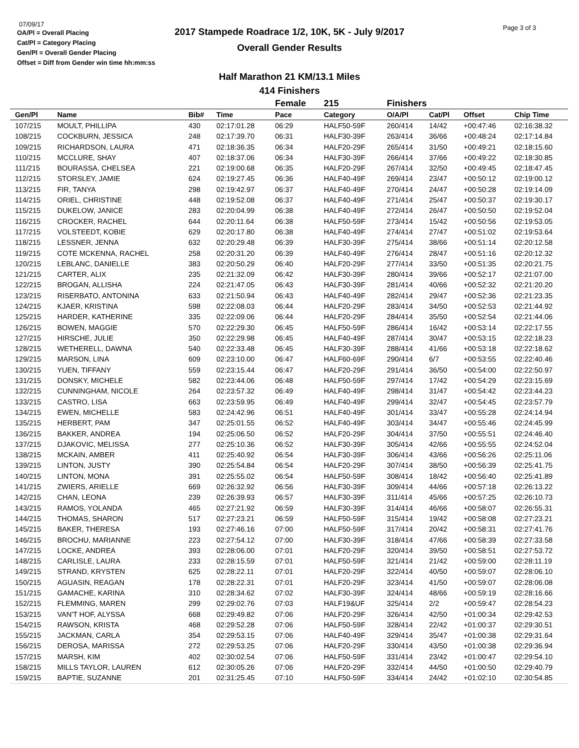07/09/17
OA/Pl = Overall Placing
Cat/Pl = Category Placing
Gen/Pl = Overall Gender Placing
Offset = Diff from Gender win time hh:mm:ss
2017 Stampede Roadrace 1/2, 10K, 5K - July 9/2017
Overall Gender Results
Page 3 of 3
Half Marathon 21 KM/13.1 Miles
414 Finishers
| | | | | Female | 215 | Finishers | | | |
| --- | --- | --- | --- | --- | --- | --- | --- | --- | --- |
| Gen/Pl | Name | Bib# | Time | Pace | Category | O/A/Pl | Cat/Pl | Offset | Chip Time |
| 107/215 | MOULT, PHILLIPA | 430 | 02:17:01.28 | 06:29 | HALF50-59F | 260/414 | 14/42 | +00:47:46 | 02:16:38.32 |
| 108/215 | COCKBURN, JESSICA | 248 | 02:17:39.70 | 06:31 | HALF30-39F | 263/414 | 36/66 | +00:48:24 | 02:17:14.84 |
| 109/215 | RICHARDSON, LAURA | 471 | 02:18:36.35 | 06:34 | HALF20-29F | 265/414 | 31/50 | +00:49:21 | 02:18:15.60 |
| 110/215 | MCCLURE, SHAY | 407 | 02:18:37.06 | 06:34 | HALF30-39F | 266/414 | 37/66 | +00:49:22 | 02:18:30.85 |
| 111/215 | BOURASSA, CHELSEA | 221 | 02:19:00.68 | 06:35 | HALF20-29F | 267/414 | 32/50 | +00:49:45 | 02:18:47.45 |
| 112/215 | STORSLEY, JAMIE | 624 | 02:19:27.45 | 06:36 | HALF40-49F | 269/414 | 23/47 | +00:50:12 | 02:19:00.12 |
| 113/215 | FIR, TANYA | 298 | 02:19:42.97 | 06:37 | HALF40-49F | 270/414 | 24/47 | +00:50:28 | 02:19:14.09 |
| 114/215 | ORIEL, CHRISTINE | 448 | 02:19:52.08 | 06:37 | HALF40-49F | 271/414 | 25/47 | +00:50:37 | 02:19:30.17 |
| 115/215 | DUKELOW, JANICE | 283 | 02:20:04.99 | 06:38 | HALF40-49F | 272/414 | 26/47 | +00:50:50 | 02:19:52.04 |
| 116/215 | CROCKER, RACHEL | 644 | 02:20:11.64 | 06:38 | HALF50-59F | 273/414 | 15/42 | +00:50:56 | 02:19:53.05 |
| 117/215 | VOLSTEEDT, KOBIE | 629 | 02:20:17.80 | 06:38 | HALF40-49F | 274/414 | 27/47 | +00:51:02 | 02:19:53.64 |
| 118/215 | LESSNER, JENNA | 632 | 02:20:29.48 | 06:39 | HALF30-39F | 275/414 | 38/66 | +00:51:14 | 02:20:12.58 |
| 119/215 | COTE MCKENNA, RACHEL | 258 | 02:20:31.20 | 06:39 | HALF40-49F | 276/414 | 28/47 | +00:51:16 | 02:20:12.32 |
| 120/215 | LEBLANC, DANIELLE | 383 | 02:20:50.29 | 06:40 | HALF20-29F | 277/414 | 33/50 | +00:51:35 | 02:20:21.75 |
| 121/215 | CARTER, ALIX | 235 | 02:21:32.09 | 06:42 | HALF30-39F | 280/414 | 39/66 | +00:52:17 | 02:21:07.00 |
| 122/215 | BROGAN, ALLISHA | 224 | 02:21:47.05 | 06:43 | HALF30-39F | 281/414 | 40/66 | +00:52:32 | 02:21:20.20 |
| 123/215 | RISERBATO, ANTONINA | 633 | 02:21:50.94 | 06:43 | HALF40-49F | 282/414 | 29/47 | +00:52:36 | 02:21:23.35 |
| 124/215 | KJAER, KRISTINA | 598 | 02:22:08.03 | 06:44 | HALF20-29F | 283/414 | 34/50 | +00:52:53 | 02:21:44.92 |
| 125/215 | HARDER, KATHERINE | 335 | 02:22:09.06 | 06:44 | HALF20-29F | 284/414 | 35/50 | +00:52:54 | 02:21:44.06 |
| 126/215 | BOWEN, MAGGIE | 570 | 02:22:29.30 | 06:45 | HALF50-59F | 286/414 | 16/42 | +00:53:14 | 02:22:17.55 |
| 127/215 | HIRSCHE, JULIE | 350 | 02:22:29.98 | 06:45 | HALF40-49F | 287/414 | 30/47 | +00:53:15 | 02:22:18.23 |
| 128/215 | WETHERELL, DAWNA | 540 | 02:22:33.48 | 06:45 | HALF30-39F | 288/414 | 41/66 | +00:53:18 | 02:22:18.62 |
| 129/215 | MARSON, LINA | 609 | 02:23:10.00 | 06:47 | HALF60-69F | 290/414 | 6/7 | +00:53:55 | 02:22:40.46 |
| 130/215 | YUEN, TIFFANY | 559 | 02:23:15.44 | 06:47 | HALF20-29F | 291/414 | 36/50 | +00:54:00 | 02:22:50.97 |
| 131/215 | DONSKY, MICHELE | 582 | 02:23:44.06 | 06:48 | HALF50-59F | 297/414 | 17/42 | +00:54:29 | 02:23:15.69 |
| 132/215 | CUNNINGHAM, NICOLE | 264 | 02:23:57.32 | 06:49 | HALF40-49F | 298/414 | 31/47 | +00:54:42 | 02:23:44.23 |
| 133/215 | CASTRO, LISA | 663 | 02:23:59.95 | 06:49 | HALF40-49F | 299/414 | 32/47 | +00:54:45 | 02:23:57.79 |
| 134/215 | EWEN, MICHELLE | 583 | 02:24:42.96 | 06:51 | HALF40-49F | 301/414 | 33/47 | +00:55:28 | 02:24:14.94 |
| 135/215 | HERBERT, PAM | 347 | 02:25:01.55 | 06:52 | HALF40-49F | 303/414 | 34/47 | +00:55:46 | 02:24:45.99 |
| 136/215 | BAKKER, ANDREA | 194 | 02:25:06.50 | 06:52 | HALF20-29F | 304/414 | 37/50 | +00:55:51 | 02:24:46.40 |
| 137/215 | DJAKOVIC, MELISSA | 277 | 02:25:10.36 | 06:52 | HALF30-39F | 305/414 | 42/66 | +00:55:55 | 02:24:52.04 |
| 138/215 | MCKAIN, AMBER | 411 | 02:25:40.92 | 06:54 | HALF30-39F | 306/414 | 43/66 | +00:56:26 | 02:25:11.06 |
| 139/215 | LINTON, JUSTY | 390 | 02:25:54.84 | 06:54 | HALF20-29F | 307/414 | 38/50 | +00:56:39 | 02:25:41.75 |
| 140/215 | LINTON, MONA | 391 | 02:25:55.02 | 06:54 | HALF50-59F | 308/414 | 18/42 | +00:56:40 | 02:25:41.89 |
| 141/215 | ZWIERS, ARIELLE | 669 | 02:26:32.92 | 06:56 | HALF30-39F | 309/414 | 44/66 | +00:57:18 | 02:26:13.22 |
| 142/215 | CHAN, LEONA | 239 | 02:26:39.93 | 06:57 | HALF30-39F | 311/414 | 45/66 | +00:57:25 | 02:26:10.73 |
| 143/215 | RAMOS, YOLANDA | 465 | 02:27:21.92 | 06:59 | HALF30-39F | 314/414 | 46/66 | +00:58:07 | 02:26:55.31 |
| 144/215 | THOMAS, SHARON | 517 | 02:27:23.21 | 06:59 | HALF50-59F | 315/414 | 19/42 | +00:58:08 | 02:27:23.21 |
| 145/215 | BAKER, THERESA | 193 | 02:27:46.16 | 07:00 | HALF50-59F | 317/414 | 20/42 | +00:58:31 | 02:27:41.76 |
| 146/215 | BROCHU, MARIANNE | 223 | 02:27:54.12 | 07:00 | HALF30-39F | 318/414 | 47/66 | +00:58:39 | 02:27:33.58 |
| 147/215 | LOCKE, ANDREA | 393 | 02:28:06.00 | 07:01 | HALF20-29F | 320/414 | 39/50 | +00:58:51 | 02:27:53.72 |
| 148/215 | CARLISLE, LAURA | 233 | 02:28:15.59 | 07:01 | HALF50-59F | 321/414 | 21/42 | +00:59:00 | 02:28:11.19 |
| 149/215 | STRAND, KRYSTEN | 625 | 02:28:22.11 | 07:01 | HALF20-29F | 322/414 | 40/50 | +00:59:07 | 02:28:06.10 |
| 150/215 | AGUASIN, REAGAN | 178 | 02:28:22.31 | 07:01 | HALF20-29F | 323/414 | 41/50 | +00:59:07 | 02:28:06.08 |
| 151/215 | GAMACHE, KARINA | 310 | 02:28:34.62 | 07:02 | HALF30-39F | 324/414 | 48/66 | +00:59:19 | 02:28:16.66 |
| 152/215 | FLEMMING, MAREN | 299 | 02:29:02.76 | 07:03 | HALF19&UF | 325/414 | 2/2 | +00:59:47 | 02:28:54.23 |
| 153/215 | VAN'T HOF, ALYSSA | 668 | 02:29:49.82 | 07:06 | HALF20-29F | 326/414 | 42/50 | +01:00:34 | 02:29:42.53 |
| 154/215 | RAWSON, KRISTA | 468 | 02:29:52.28 | 07:06 | HALF50-59F | 328/414 | 22/42 | +01:00:37 | 02:29:30.51 |
| 155/215 | JACKMAN, CARLA | 354 | 02:29:53.15 | 07:06 | HALF40-49F | 329/414 | 35/47 | +01:00:38 | 02:29:31.64 |
| 156/215 | DEROSA, MARISSA | 272 | 02:29:53.25 | 07:06 | HALF20-29F | 330/414 | 43/50 | +01:00:38 | 02:29:36.94 |
| 157/215 | MARSH, KIM | 402 | 02:30:02.54 | 07:06 | HALF50-59F | 331/414 | 23/42 | +01:00:47 | 02:29:54.10 |
| 158/215 | MILLS TAYLOR, LAUREN | 612 | 02:30:05.26 | 07:06 | HALF20-29F | 332/414 | 44/50 | +01:00:50 | 02:29:40.79 |
| 159/215 | BAPTIE, SUZANNE | 201 | 02:31:25.45 | 07:10 | HALF50-59F | 334/414 | 24/42 | +01:02:10 | 02:30:54.85 |